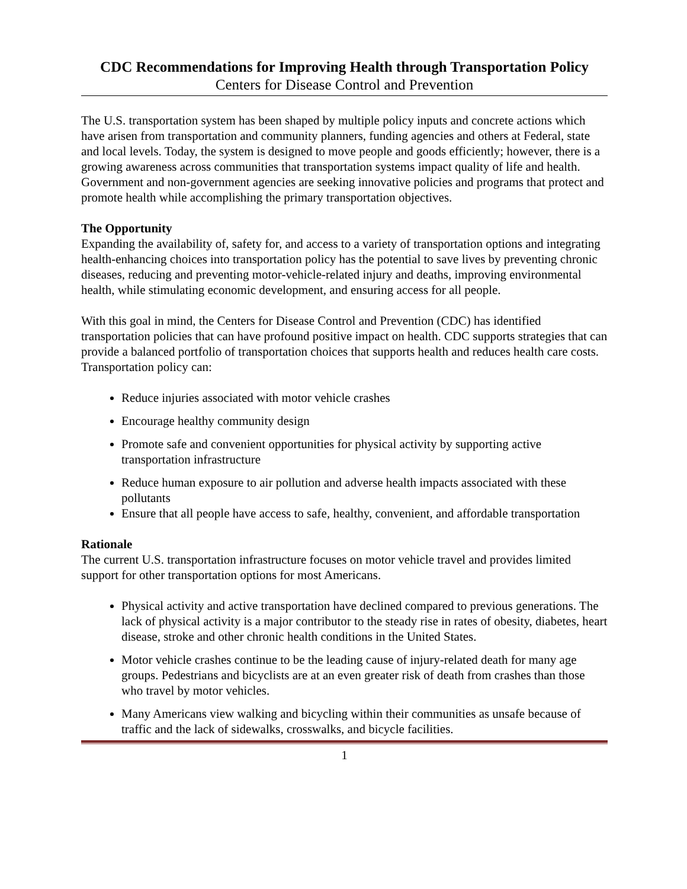CDC Recommendations for Improving Health through Transportation Policy
Centers for Disease Control and Prevention
The U.S. transportation system has been shaped by multiple policy inputs and concrete actions which have arisen from transportation and community planners, funding agencies and others at Federal, state and local levels. Today, the system is designed to move people and goods efficiently; however, there is a growing awareness across communities that transportation systems impact quality of life and health. Government and non-government agencies are seeking innovative policies and programs that protect and promote health while accomplishing the primary transportation objectives.
The Opportunity
Expanding the availability of, safety for, and access to a variety of transportation options and integrating health-enhancing choices into transportation policy has the potential to save lives by preventing chronic diseases, reducing and preventing motor-vehicle-related injury and deaths, improving environmental health, while stimulating economic development, and ensuring access for all people.
With this goal in mind, the Centers for Disease Control and Prevention (CDC) has identified transportation policies that can have profound positive impact on health. CDC supports strategies that can provide a balanced portfolio of transportation choices that supports health and reduces health care costs. Transportation policy can:
Reduce injuries associated with motor vehicle crashes
Encourage healthy community design
Promote safe and convenient opportunities for physical activity by supporting active transportation infrastructure
Reduce human exposure to air pollution and adverse health impacts associated with these pollutants
Ensure that all people have access to safe, healthy, convenient, and affordable transportation
Rationale
The current U.S. transportation infrastructure focuses on motor vehicle travel and provides limited support for other transportation options for most Americans.
Physical activity and active transportation have declined compared to previous generations. The lack of physical activity is a major contributor to the steady rise in rates of obesity, diabetes, heart disease, stroke and other chronic health conditions in the United States.
Motor vehicle crashes continue to be the leading cause of injury-related death for many age groups. Pedestrians and bicyclists are at an even greater risk of death from crashes than those who travel by motor vehicles.
Many Americans view walking and bicycling within their communities as unsafe because of traffic and the lack of sidewalks, crosswalks, and bicycle facilities.
1